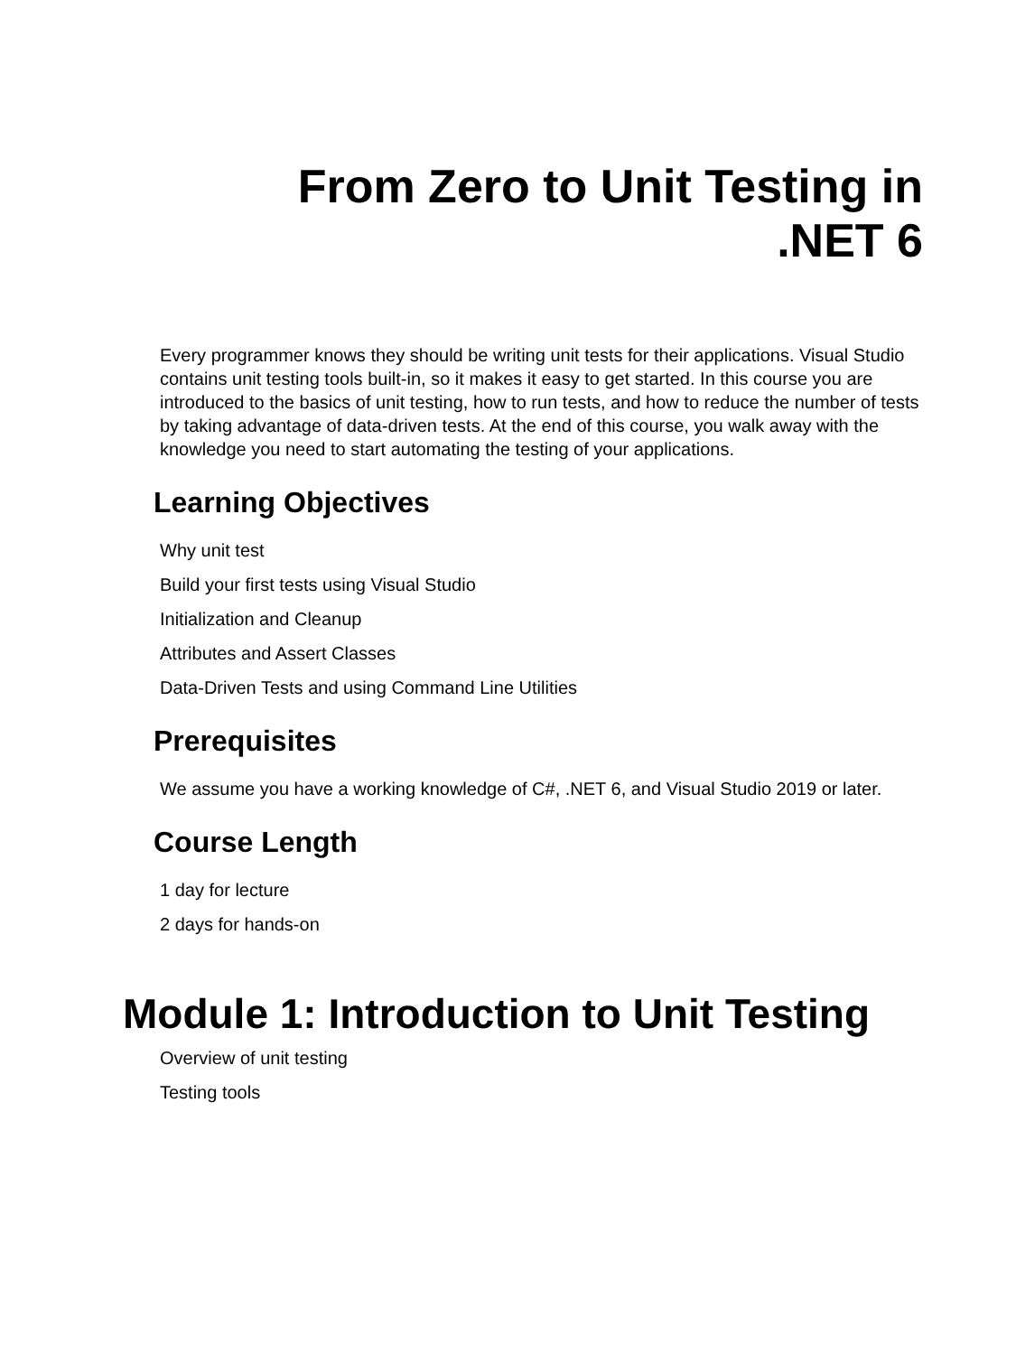From Zero to Unit Testing in
.NET 6
Every programmer knows they should be writing unit tests for their applications. Visual Studio contains unit testing tools built-in, so it makes it easy to get started. In this course you are introduced to the basics of unit testing, how to run tests, and how to reduce the number of tests by taking advantage of data-driven tests. At the end of this course, you walk away with the knowledge you need to start automating the testing of your applications.
Learning Objectives
Why unit test
Build your first tests using Visual Studio
Initialization and Cleanup
Attributes and Assert Classes
Data-Driven Tests and using Command Line Utilities
Prerequisites
We assume you have a working knowledge of C#, .NET 6, and Visual Studio 2019 or later.
Course Length
1 day for lecture
2 days for hands-on
Module 1: Introduction to Unit Testing
Overview of unit testing
Testing tools